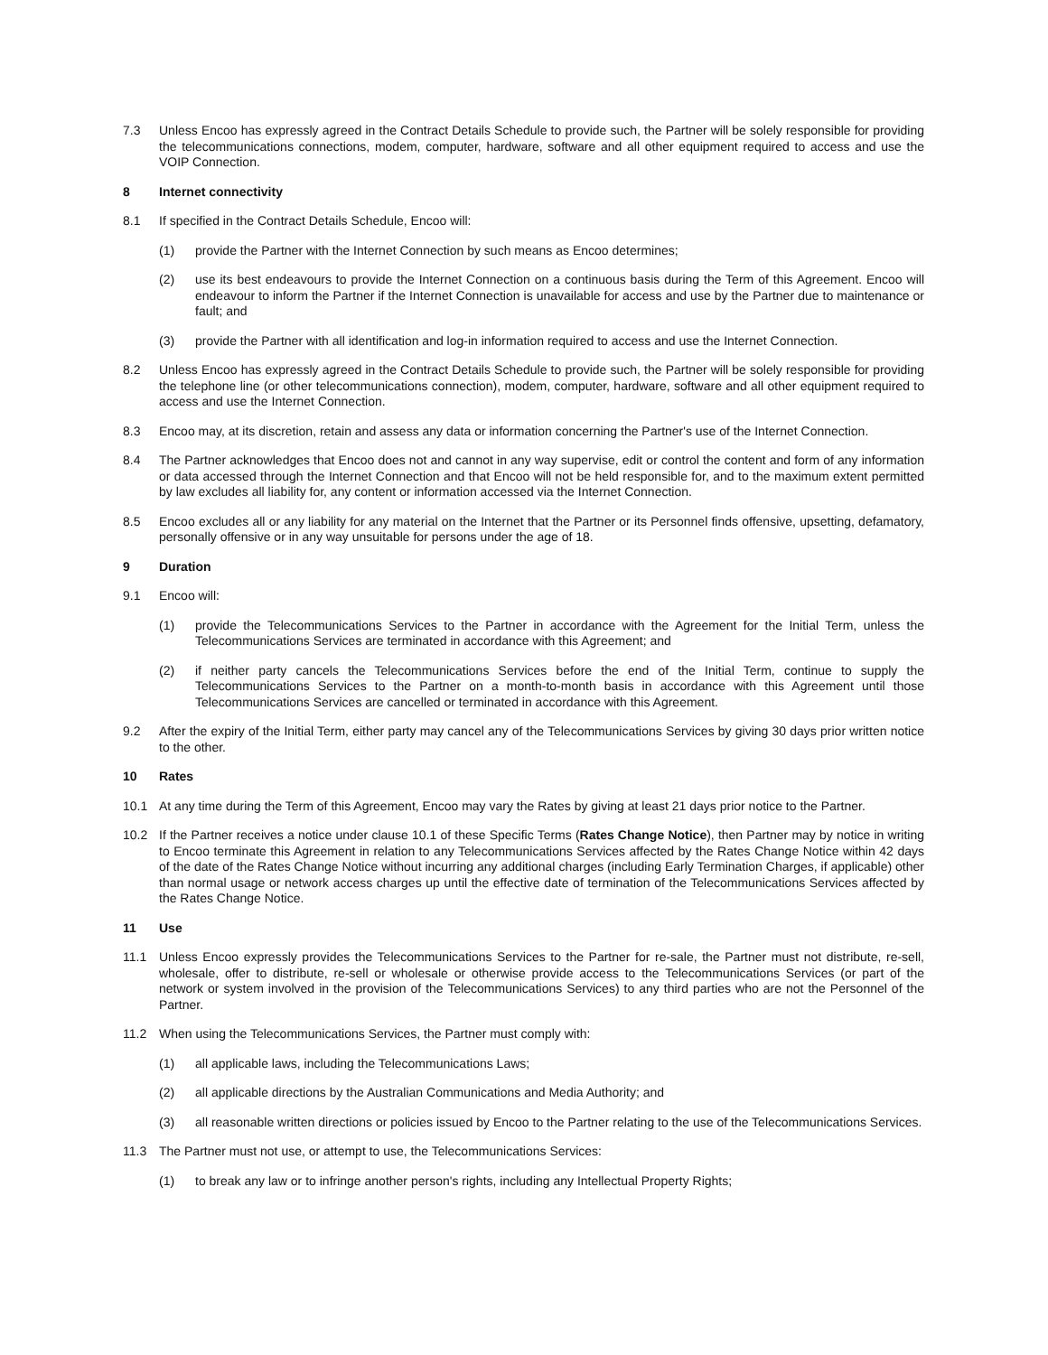7.3 Unless Encoo has expressly agreed in the Contract Details Schedule to provide such, the Partner will be solely responsible for providing the telecommunications connections, modem, computer, hardware, software and all other equipment required to access and use the VOIP Connection.
8 Internet connectivity
8.1 If specified in the Contract Details Schedule, Encoo will:
(1) provide the Partner with the Internet Connection by such means as Encoo determines;
(2) use its best endeavours to provide the Internet Connection on a continuous basis during the Term of this Agreement. Encoo will endeavour to inform the Partner if the Internet Connection is unavailable for access and use by the Partner due to maintenance or fault; and
(3) provide the Partner with all identification and log-in information required to access and use the Internet Connection.
8.2 Unless Encoo has expressly agreed in the Contract Details Schedule to provide such, the Partner will be solely responsible for providing the telephone line (or other telecommunications connection), modem, computer, hardware, software and all other equipment required to access and use the Internet Connection.
8.3 Encoo may, at its discretion, retain and assess any data or information concerning the Partner's use of the Internet Connection.
8.4 The Partner acknowledges that Encoo does not and cannot in any way supervise, edit or control the content and form of any information or data accessed through the Internet Connection and that Encoo will not be held responsible for, and to the maximum extent permitted by law excludes all liability for, any content or information accessed via the Internet Connection.
8.5 Encoo excludes all or any liability for any material on the Internet that the Partner or its Personnel finds offensive, upsetting, defamatory, personally offensive or in any way unsuitable for persons under the age of 18.
9 Duration
9.1 Encoo will:
(1) provide the Telecommunications Services to the Partner in accordance with the Agreement for the Initial Term, unless the Telecommunications Services are terminated in accordance with this Agreement; and
(2) if neither party cancels the Telecommunications Services before the end of the Initial Term, continue to supply the Telecommunications Services to the Partner on a month-to-month basis in accordance with this Agreement until those Telecommunications Services are cancelled or terminated in accordance with this Agreement.
9.2 After the expiry of the Initial Term, either party may cancel any of the Telecommunications Services by giving 30 days prior written notice to the other.
10 Rates
10.1 At any time during the Term of this Agreement, Encoo may vary the Rates by giving at least 21 days prior notice to the Partner.
10.2 If the Partner receives a notice under clause 10.1 of these Specific Terms (Rates Change Notice), then Partner may by notice in writing to Encoo terminate this Agreement in relation to any Telecommunications Services affected by the Rates Change Notice within 42 days of the date of the Rates Change Notice without incurring any additional charges (including Early Termination Charges, if applicable) other than normal usage or network access charges up until the effective date of termination of the Telecommunications Services affected by the Rates Change Notice.
11 Use
11.1 Unless Encoo expressly provides the Telecommunications Services to the Partner for re-sale, the Partner must not distribute, re-sell, wholesale, offer to distribute, re-sell or wholesale or otherwise provide access to the Telecommunications Services (or part of the network or system involved in the provision of the Telecommunications Services) to any third parties who are not the Personnel of the Partner.
11.2 When using the Telecommunications Services, the Partner must comply with:
(1) all applicable laws, including the Telecommunications Laws;
(2) all applicable directions by the Australian Communications and Media Authority; and
(3) all reasonable written directions or policies issued by Encoo to the Partner relating to the use of the Telecommunications Services.
11.3 The Partner must not use, or attempt to use, the Telecommunications Services:
(1) to break any law or to infringe another person's rights, including any Intellectual Property Rights;